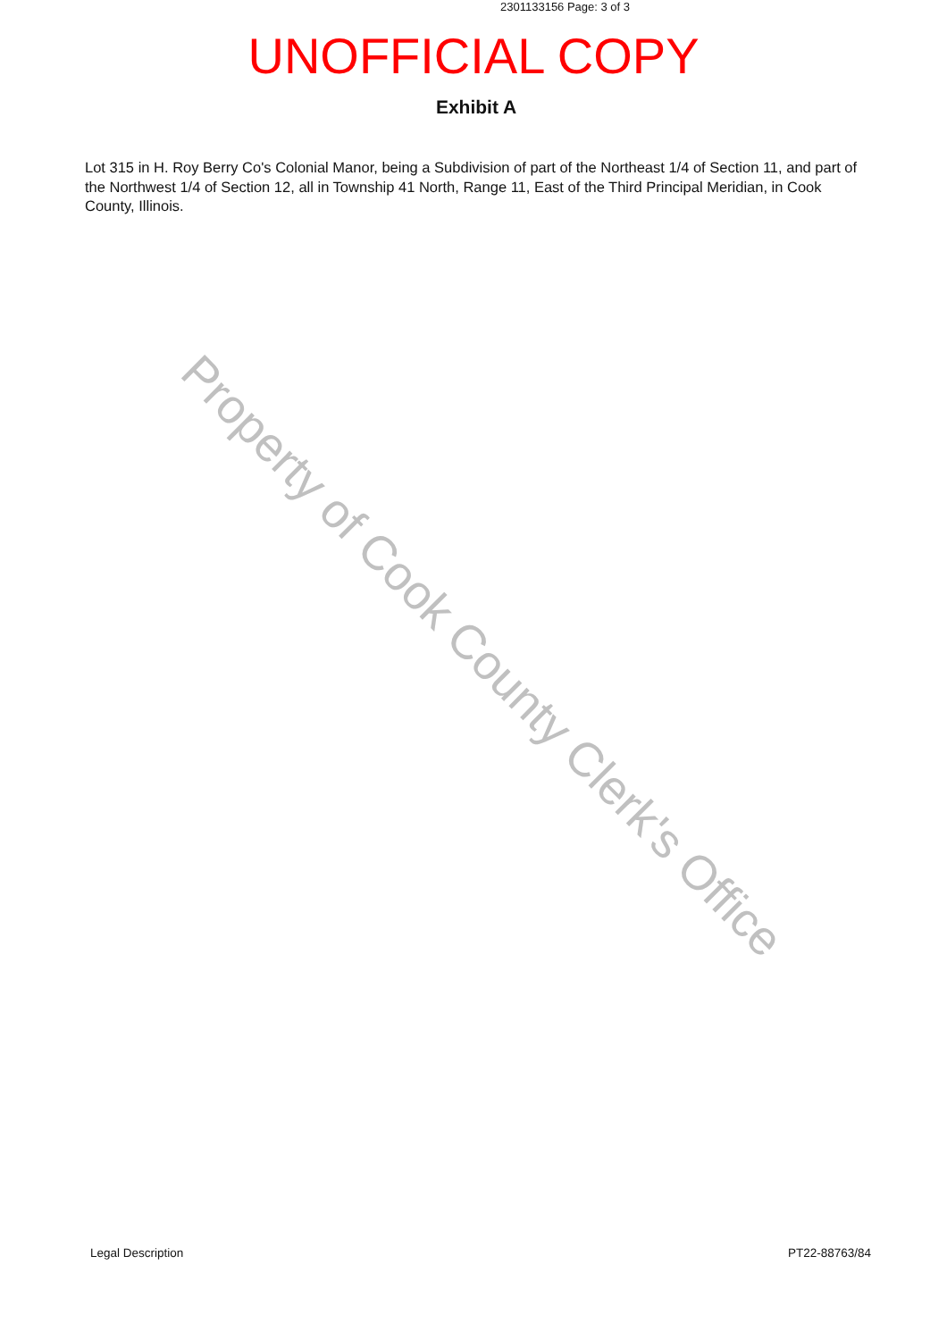2301133156 Page: 3 of 3
UNOFFICIAL COPY
Exhibit A
Lot 315 in H. Roy Berry Co's Colonial Manor, being a Subdivision of part of the Northeast 1/4 of Section 11, and part of the Northwest 1/4 of Section 12, all in Township 41 North, Range 11, East of the Third Principal Meridian, in Cook County, Illinois.
Property of Cook County Clerk's Office
Legal Description PT22-88763/84